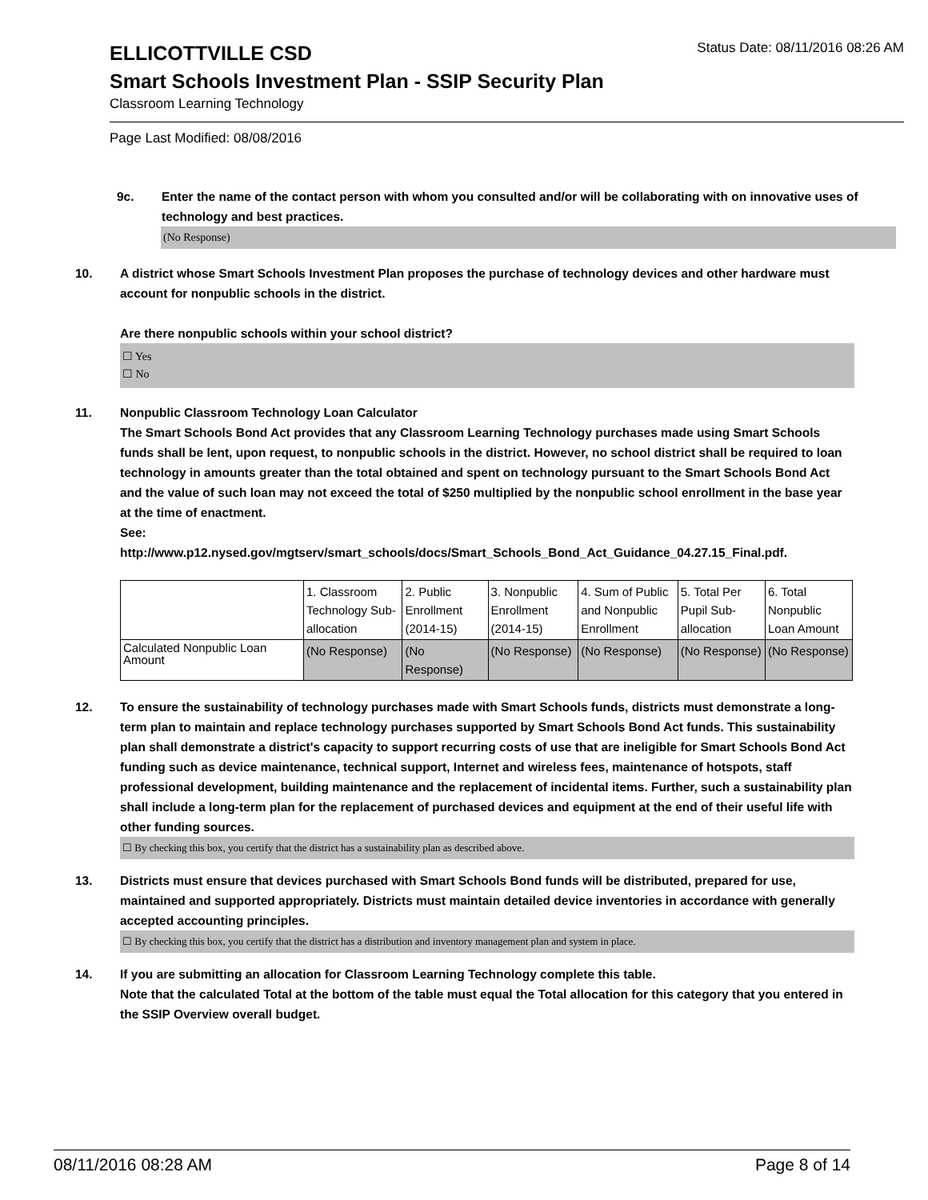ELLICOTTVILLE CSD
Status Date: 08/11/2016 08:26 AM
Smart Schools Investment Plan - SSIP Security Plan
Classroom Learning Technology
Page Last Modified: 08/08/2016
9c. Enter the name of the contact person with whom you consulted and/or will be collaborating with on innovative uses of technology and best practices.
(No Response)
10. A district whose Smart Schools Investment Plan proposes the purchase of technology devices and other hardware must account for nonpublic schools in the district.
Are there nonpublic schools within your school district?
☐ Yes
☐ No
11. Nonpublic Classroom Technology Loan Calculator
The Smart Schools Bond Act provides that any Classroom Learning Technology purchases made using Smart Schools funds shall be lent, upon request, to nonpublic schools in the district. However, no school district shall be required to loan technology in amounts greater than the total obtained and spent on technology pursuant to the Smart Schools Bond Act and the value of such loan may not exceed the total of $250 multiplied by the nonpublic school enrollment in the base year at the time of enactment.
See:
http://www.p12.nysed.gov/mgtserv/smart_schools/docs/Smart_Schools_Bond_Act_Guidance_04.27.15_Final.pdf.
| | 1. Classroom Technology Sub-allocation | 2. Public Enrollment (2014-15) | 3. Nonpublic Enrollment (2014-15) | 4. Sum of Public and Nonpublic Enrollment | 5. Total Per Pupil Sub-allocation | 6. Total Nonpublic Loan Amount |
| Calculated Nonpublic Loan Amount | (No Response) | (No Response) | (No Response) | (No Response) | (No Response) | (No Response) |
12. To ensure the sustainability of technology purchases made with Smart Schools funds, districts must demonstrate a long-term plan to maintain and replace technology purchases supported by Smart Schools Bond Act funds. This sustainability plan shall demonstrate a district's capacity to support recurring costs of use that are ineligible for Smart Schools Bond Act funding such as device maintenance, technical support, Internet and wireless fees, maintenance of hotspots, staff professional development, building maintenance and the replacement of incidental items. Further, such a sustainability plan shall include a long-term plan for the replacement of purchased devices and equipment at the end of their useful life with other funding sources.
☐ By checking this box, you certify that the district has a sustainability plan as described above.
13. Districts must ensure that devices purchased with Smart Schools Bond funds will be distributed, prepared for use, maintained and supported appropriately. Districts must maintain detailed device inventories in accordance with generally accepted accounting principles.
☐ By checking this box, you certify that the district has a distribution and inventory management plan and system in place.
14. If you are submitting an allocation for Classroom Learning Technology complete this table.
Note that the calculated Total at the bottom of the table must equal the Total allocation for this category that you entered in the SSIP Overview overall budget.
08/11/2016 08:28 AM Page 8 of 14